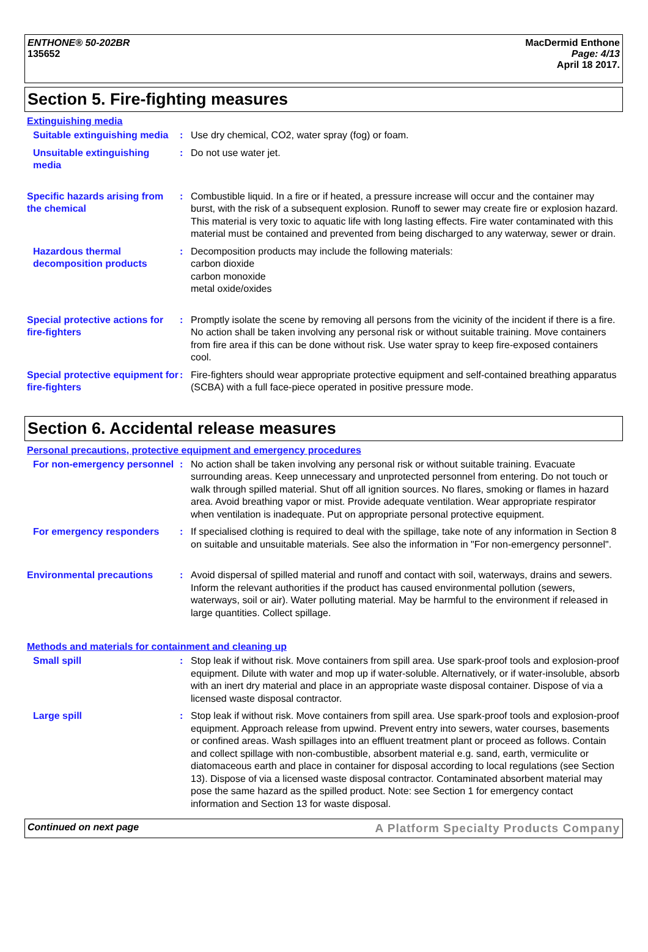ENTHONE® 50-202BR
135652
MacDermid Enthone
Page: 4/13
April 18 2017.
Section 5. Fire-fighting measures
Extinguishing media
Suitable extinguishing media
: Use dry chemical, CO2, water spray (fog) or foam.
Unsuitable extinguishing media
: Do not use water jet.
Specific hazards arising from the chemical
: Combustible liquid. In a fire or if heated, a pressure increase will occur and the container may burst, with the risk of a subsequent explosion. Runoff to sewer may create fire or explosion hazard. This material is very toxic to aquatic life with long lasting effects. Fire water contaminated with this material must be contained and prevented from being discharged to any waterway, sewer or drain.
Hazardous thermal decomposition products
: Decomposition products may include the following materials:
carbon dioxide
carbon monoxide
metal oxide/oxides
Special protective actions for fire-fighters
: Promptly isolate the scene by removing all persons from the vicinity of the incident if there is a fire. No action shall be taken involving any personal risk or without suitable training. Move containers from fire area if this can be done without risk. Use water spray to keep fire-exposed containers cool.
Special protective equipment for fire-fighters
: Fire-fighters should wear appropriate protective equipment and self-contained breathing apparatus (SCBA) with a full face-piece operated in positive pressure mode.
Section 6. Accidental release measures
Personal precautions, protective equipment and emergency procedures
For non-emergency personnel
: No action shall be taken involving any personal risk or without suitable training. Evacuate surrounding areas. Keep unnecessary and unprotected personnel from entering. Do not touch or walk through spilled material. Shut off all ignition sources. No flares, smoking or flames in hazard area. Avoid breathing vapor or mist. Provide adequate ventilation. Wear appropriate respirator when ventilation is inadequate. Put on appropriate personal protective equipment.
For emergency responders : If specialised clothing is required to deal with the spillage, take note of any information in Section 8 on suitable and unsuitable materials. See also the information in "For non-emergency personnel".
Environmental precautions : Avoid dispersal of spilled material and runoff and contact with soil, waterways, drains and sewers. Inform the relevant authorities if the product has caused environmental pollution (sewers, waterways, soil or air). Water polluting material. May be harmful to the environment if released in large quantities. Collect spillage.
Methods and materials for containment and cleaning up
Small spill : Stop leak if without risk. Move containers from spill area. Use spark-proof tools and explosion-proof equipment. Dilute with water and mop up if water-soluble. Alternatively, or if water-insoluble, absorb with an inert dry material and place in an appropriate waste disposal container. Dispose of via a licensed waste disposal contractor.
Large spill : Stop leak if without risk. Move containers from spill area. Use spark-proof tools and explosion-proof equipment. Approach release from upwind. Prevent entry into sewers, water courses, basements or confined areas. Wash spillages into an effluent treatment plant or proceed as follows. Contain and collect spillage with non-combustible, absorbent material e.g. sand, earth, vermiculite or diatomaceous earth and place in container for disposal according to local regulations (see Section 13). Dispose of via a licensed waste disposal contractor. Contaminated absorbent material may pose the same hazard as the spilled product. Note: see Section 1 for emergency contact information and Section 13 for waste disposal.
Continued on next page A Platform Specialty Products Company